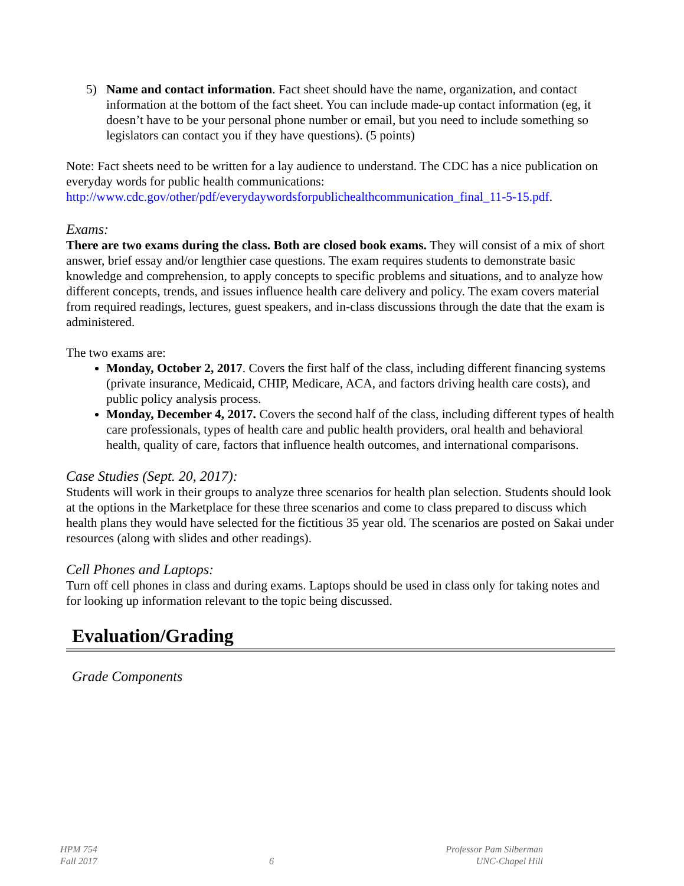5) Name and contact information. Fact sheet should have the name, organization, and contact information at the bottom of the fact sheet. You can include made-up contact information (eg, it doesn’t have to be your personal phone number or email, but you need to include something so legislators can contact you if they have questions). (5 points)
Note: Fact sheets need to be written for a lay audience to understand. The CDC has a nice publication on everyday words for public health communications: http://www.cdc.gov/other/pdf/everydaywordsforpublichealthcommunication_final_11-5-15.pdf.
Exams:
There are two exams during the class. Both are closed book exams. They will consist of a mix of short answer, brief essay and/or lengthier case questions. The exam requires students to demonstrate basic knowledge and comprehension, to apply concepts to specific problems and situations, and to analyze how different concepts, trends, and issues influence health care delivery and policy. The exam covers material from required readings, lectures, guest speakers, and in-class discussions through the date that the exam is administered.
The two exams are:
Monday, October 2, 2017. Covers the first half of the class, including different financing systems (private insurance, Medicaid, CHIP, Medicare, ACA, and factors driving health care costs), and public policy analysis process.
Monday, December 4, 2017. Covers the second half of the class, including different types of health care professionals, types of health care and public health providers, oral health and behavioral health, quality of care, factors that influence health outcomes, and international comparisons.
Case Studies (Sept. 20, 2017):
Students will work in their groups to analyze three scenarios for health plan selection. Students should look at the options in the Marketplace for these three scenarios and come to class prepared to discuss which health plans they would have selected for the fictitious 35 year old. The scenarios are posted on Sakai under resources (along with slides and other readings).
Cell Phones and Laptops:
Turn off cell phones in class and during exams. Laptops should be used in class only for taking notes and for looking up information relevant to the topic being discussed.
Evaluation/Grading
Grade Components
HPM 754
Fall 2017
6 Professor Pam Silberman
UNC-Chapel Hill